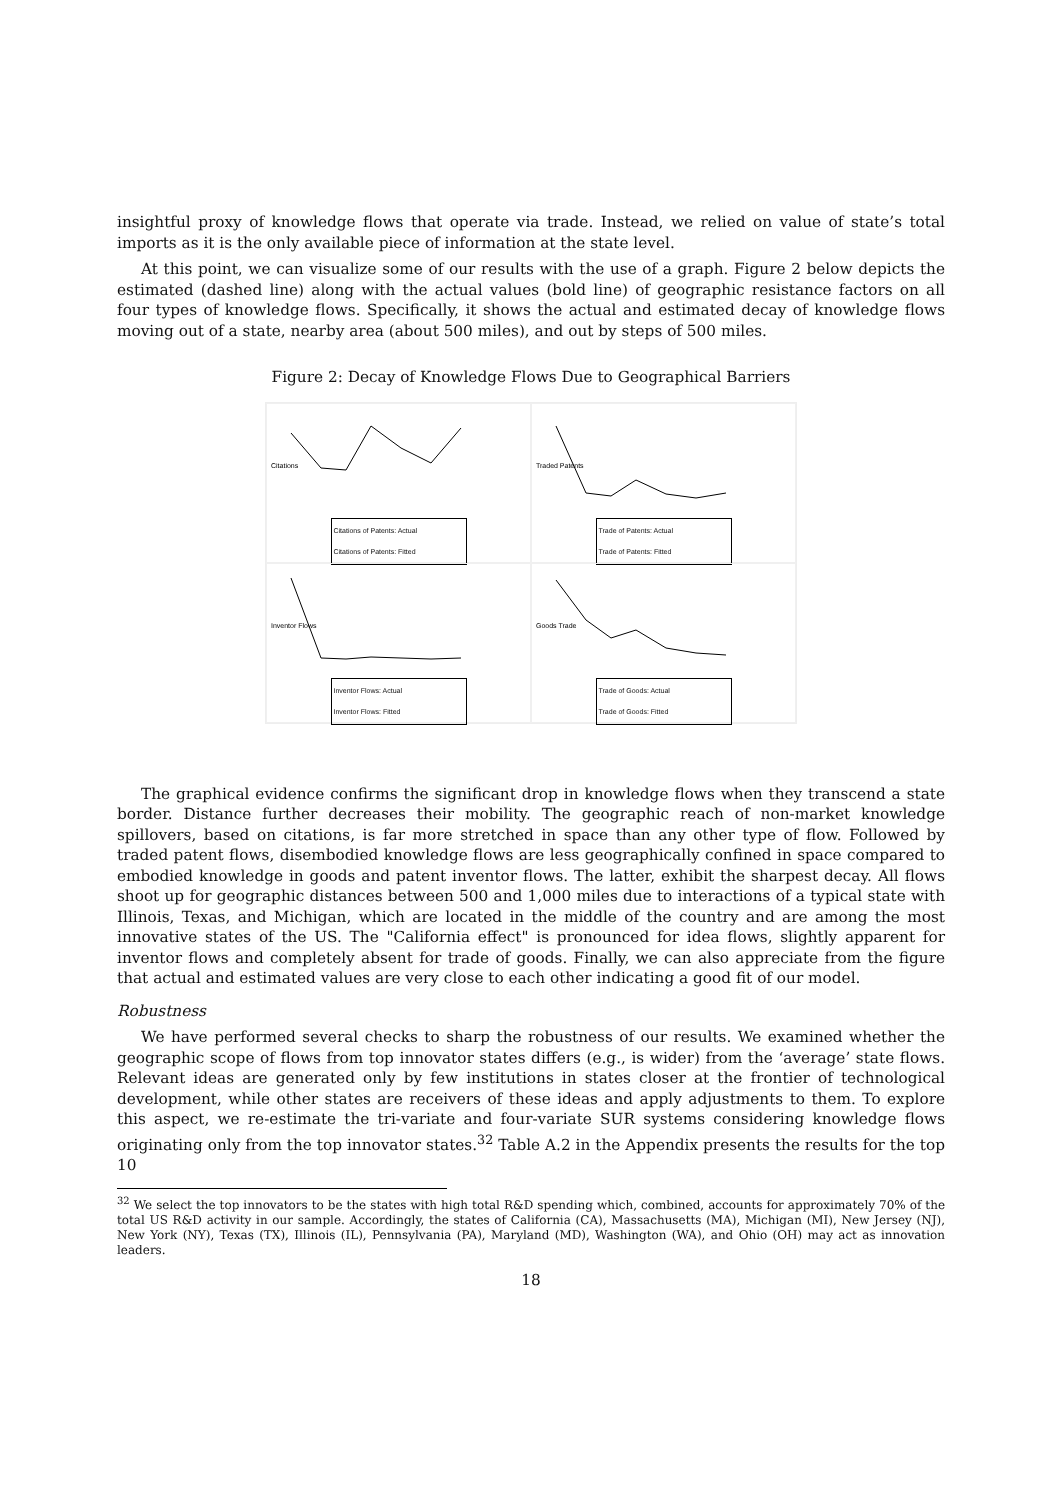insightful proxy of knowledge flows that operate via trade. Instead, we relied on value of state’s total imports as it is the only available piece of information at the state level.
At this point, we can visualize some of our results with the use of a graph. Figure 2 below depicts the estimated (dashed line) along with the actual values (bold line) of geographic resistance factors on all four types of knowledge flows. Specifically, it shows the actual and estimated decay of knowledge flows moving out of a state, nearby area (about 500 miles), and out by steps of 500 miles.
Figure 2: Decay of Knowledge Flows Due to Geographical Barriers
Citations
Citations of Patents: Actual
Citations of Patents: Fitted
Traded Patents
Trade of Patents: Actual
Trade of Patents: Fitted
Inventor Flows
Inventor Flows: Actual
Inventor Flows: Fitted
Goods Trade
Trade of Goods: Actual
Trade of Goods: Fitted
The graphical evidence confirms the significant drop in knowledge flows when they transcend a state border. Distance further decreases their mobility. The geographic reach of non-market knowledge spillovers, based on citations, is far more stretched in space than any other type of flow. Followed by traded patent flows, disembodied knowledge flows are less geographically confined in space compared to embodied knowledge in goods and patent inventor flows. The latter, exhibit the sharpest decay. All flows shoot up for geographic distances between 500 and 1,000 miles due to interactions of a typical state with Illinois, Texas, and Michigan, which are located in the middle of the country and are among the most innovative states of the US. The "California effect" is pronounced for idea flows, slightly apparent for inventor flows and completely absent for trade of goods. Finally, we can also appreciate from the figure that actual and estimated values are very close to each other indicating a good fit of our model.
Robustness
We have performed several checks to sharp the robustness of our results. We examined whether the geographic scope of flows from top innovator states differs (e.g., is wider) from the ‘average’ state flows. Relevant ideas are generated only by few institutions in states closer at the frontier of technological development, while other states are receivers of these ideas and apply adjustments to them. To explore this aspect, we re-estimate the tri-variate and four-variate SUR systems considering knowledge flows originating only from the top innovator states.<sup>32</sup> Table A.2 in the Appendix presents the results for the top 10
<sup>32</sup> We select the top innovators to be the states with high total R&D spending which, combined, accounts for approximately 70% of the total US R&D activity in our sample. Accordingly, the states of California (CA), Massachusetts (MA), Michigan (MI), New Jersey (NJ), New York (NY), Texas (TX), Illinois (IL), Pennsylvania (PA), Maryland (MD), Washington (WA), and Ohio (OH) may act as innovation leaders.
18